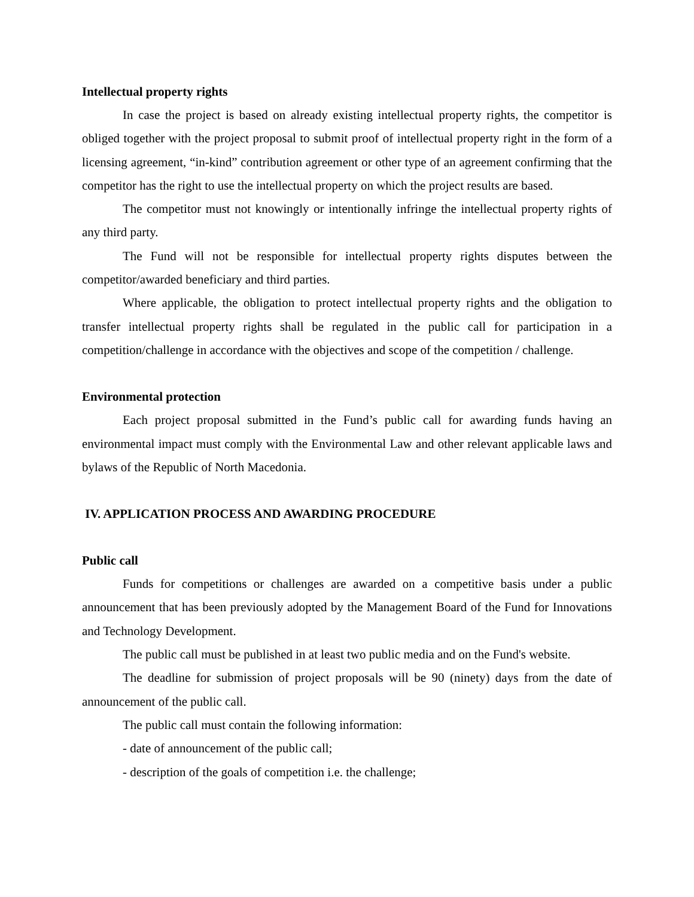Intellectual property rights
In case the project is based on already existing intellectual property rights, the competitor is obliged together with the project proposal to submit proof of intellectual property right in the form of a licensing agreement, “in-kind” contribution agreement or other type of an agreement confirming that the competitor has the right to use the intellectual property on which the project results are based.
The competitor must not knowingly or intentionally infringe the intellectual property rights of any third party.
The Fund will not be responsible for intellectual property rights disputes between the competitor/awarded beneficiary and third parties.
Where applicable, the obligation to protect intellectual property rights and the obligation to transfer intellectual property rights shall be regulated in the public call for participation in a competition/challenge in accordance with the objectives and scope of the competition / challenge.
Environmental protection
Each project proposal submitted in the Fund’s public call for awarding funds having an environmental impact must comply with the Environmental Law and other relevant applicable laws and bylaws of the Republic of North Macedonia.
IV. APPLICATION PROCESS AND AWARDING PROCEDURE
Public call
Funds for competitions or challenges are awarded on a competitive basis under a public announcement that has been previously adopted by the Management Board of the Fund for Innovations and Technology Development.
The public call must be published in at least two public media and on the Fund's website.
The deadline for submission of project proposals will be 90 (ninety) days from the date of announcement of the public call.
The public call must contain the following information:
- date of announcement of the public call;
- description of the goals of competition i.e. the challenge;